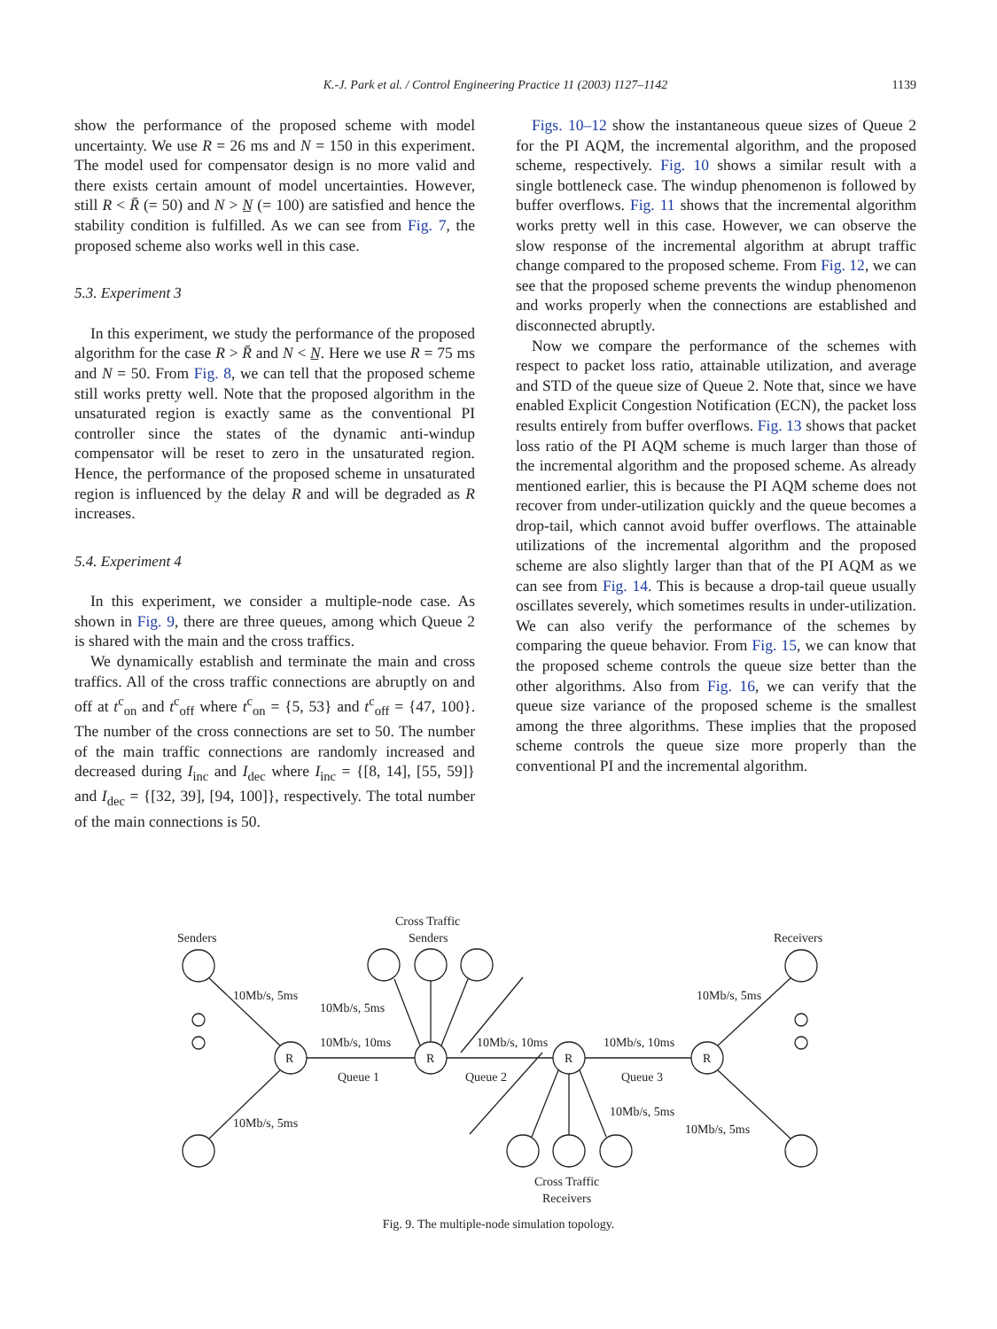K.-J. Park et al. / Control Engineering Practice 11 (2003) 1127–1142
1139
show the performance of the proposed scheme with model uncertainty. We use R = 26 ms and N = 150 in this experiment. The model used for compensator design is no more valid and there exists certain amount of model uncertainties. However, still R < R̄ (= 50) and N > N̲ (= 100) are satisfied and hence the stability condition is fulfilled. As we can see from Fig. 7, the proposed scheme also works well in this case.
5.3. Experiment 3
In this experiment, we study the performance of the proposed algorithm for the case R > R̄ and N < N̲. Here we use R = 75 ms and N = 50. From Fig. 8, we can tell that the proposed scheme still works pretty well. Note that the proposed algorithm in the unsaturated region is exactly same as the conventional PI controller since the states of the dynamic anti-windup compensator will be reset to zero in the unsaturated region. Hence, the performance of the proposed scheme in unsaturated region is influenced by the delay R and will be degraded as R increases.
5.4. Experiment 4
In this experiment, we consider a multiple-node case. As shown in Fig. 9, there are three queues, among which Queue 2 is shared with the main and the cross traffics.
We dynamically establish and terminate the main and cross traffics. All of the cross traffic connections are abruptly on and off at t<sup>c</sup><sub>on</sub> and t<sup>c</sup><sub>off</sub> where t<sup>c</sup><sub>on</sub> = {5, 53} and t<sup>c</sup><sub>off</sub> = {47, 100}. The number of the cross connections are set to 50. The number of the main traffic connections are randomly increased and decreased during I<sub>inc</sub> and I<sub>dec</sub> where I<sub>inc</sub> = {[8, 14], [55, 59]} and I<sub>dec</sub> = {[32, 39], [94, 100]}, respectively. The total number of the main connections is 50.
Figs. 10–12 show the instantaneous queue sizes of Queue 2 for the PI AQM, the incremental algorithm, and the proposed scheme, respectively. Fig. 10 shows a similar result with a single bottleneck case. The windup phenomenon is followed by buffer overflows. Fig. 11 shows that the incremental algorithm works pretty well in this case. However, we can observe the slow response of the incremental algorithm at abrupt traffic change compared to the proposed scheme. From Fig. 12, we can see that the proposed scheme prevents the windup phenomenon and works properly when the connections are established and disconnected abruptly.
Now we compare the performance of the schemes with respect to packet loss ratio, attainable utilization, and average and STD of the queue size of Queue 2. Note that, since we have enabled Explicit Congestion Notification (ECN), the packet loss results entirely from buffer overflows. Fig. 13 shows that packet loss ratio of the PI AQM scheme is much larger than those of the incremental algorithm and the proposed scheme. As already mentioned earlier, this is because the PI AQM scheme does not recover from under-utilization quickly and the queue becomes a drop-tail, which cannot avoid buffer overflows. The attainable utilizations of the incremental algorithm and the proposed scheme are also slightly larger than that of the PI AQM as we can see from Fig. 14. This is because a drop-tail queue usually oscillates severely, which sometimes results in under-utilization. We can also verify the performance of the schemes by comparing the queue behavior. From Fig. 15, we can know that the proposed scheme controls the queue size better than the other algorithms. Also from Fig. 16, we can verify that the queue size variance of the proposed scheme is the smallest among the three algorithms. These implies that the proposed scheme controls the queue size more properly than the conventional PI and the incremental algorithm.
Senders
Cross Traffic
Senders
Receivers
10Mb/s, 5ms
10Mb/s, 5ms
10Mb/s, 5ms
10Mb/s, 10ms
10Mb/s, 10ms
10Mb/s, 10ms
R
R
R
R
Queue 1
Queue 2
Queue 3
10Mb/s, 5ms
10Mb/s, 5ms
10Mb/s, 5ms
Cross Traffic
Receivers
Fig. 9. The multiple-node simulation topology.